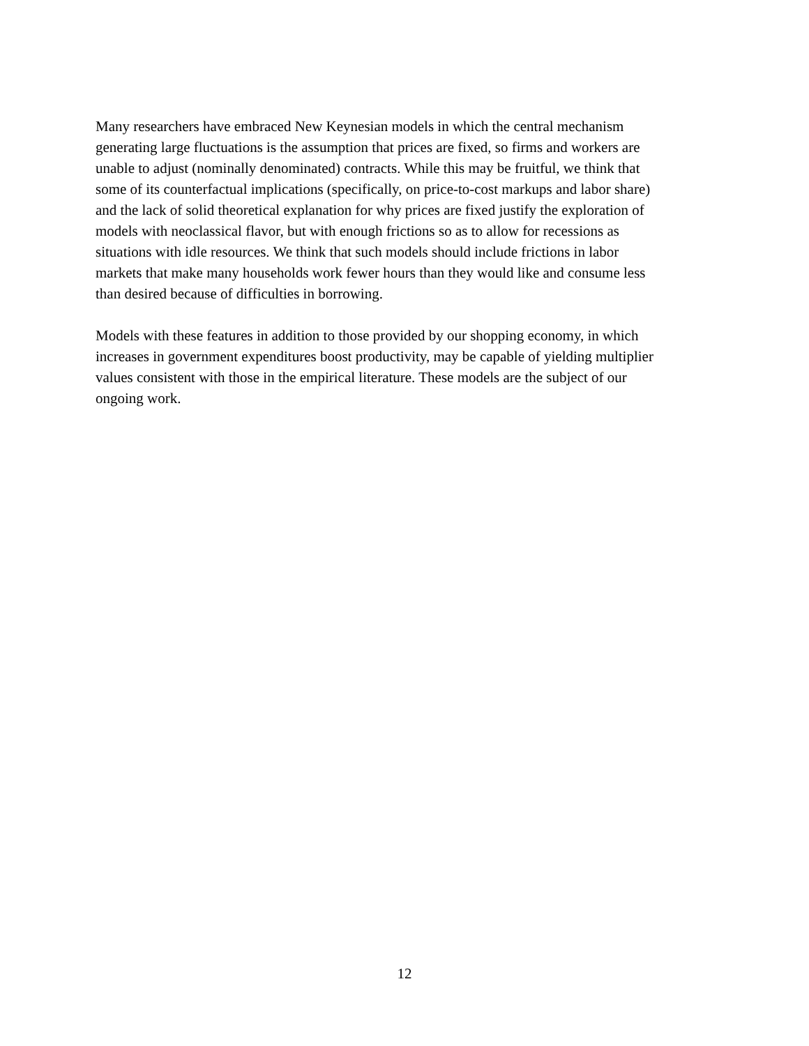Many researchers have embraced New Keynesian models in which the central mechanism
generating large fluctuations is the assumption that prices are fixed, so firms and workers are
unable to adjust (nominally denominated) contracts. While this may be fruitful, we think that
some of its counterfactual implications (specifically, on price-to-cost markups and labor share)
and the lack of solid theoretical explanation for why prices are fixed justify the exploration of
models with neoclassical flavor, but with enough frictions so as to allow for recessions as
situations with idle resources. We think that such models should include frictions in labor
markets that make many households work fewer hours than they would like and consume less
than desired because of difficulties in borrowing.
Models with these features in addition to those provided by our shopping economy, in which
increases in government expenditures boost productivity, may be capable of yielding multiplier
values consistent with those in the empirical literature. These models are the subject of our
ongoing work.
12